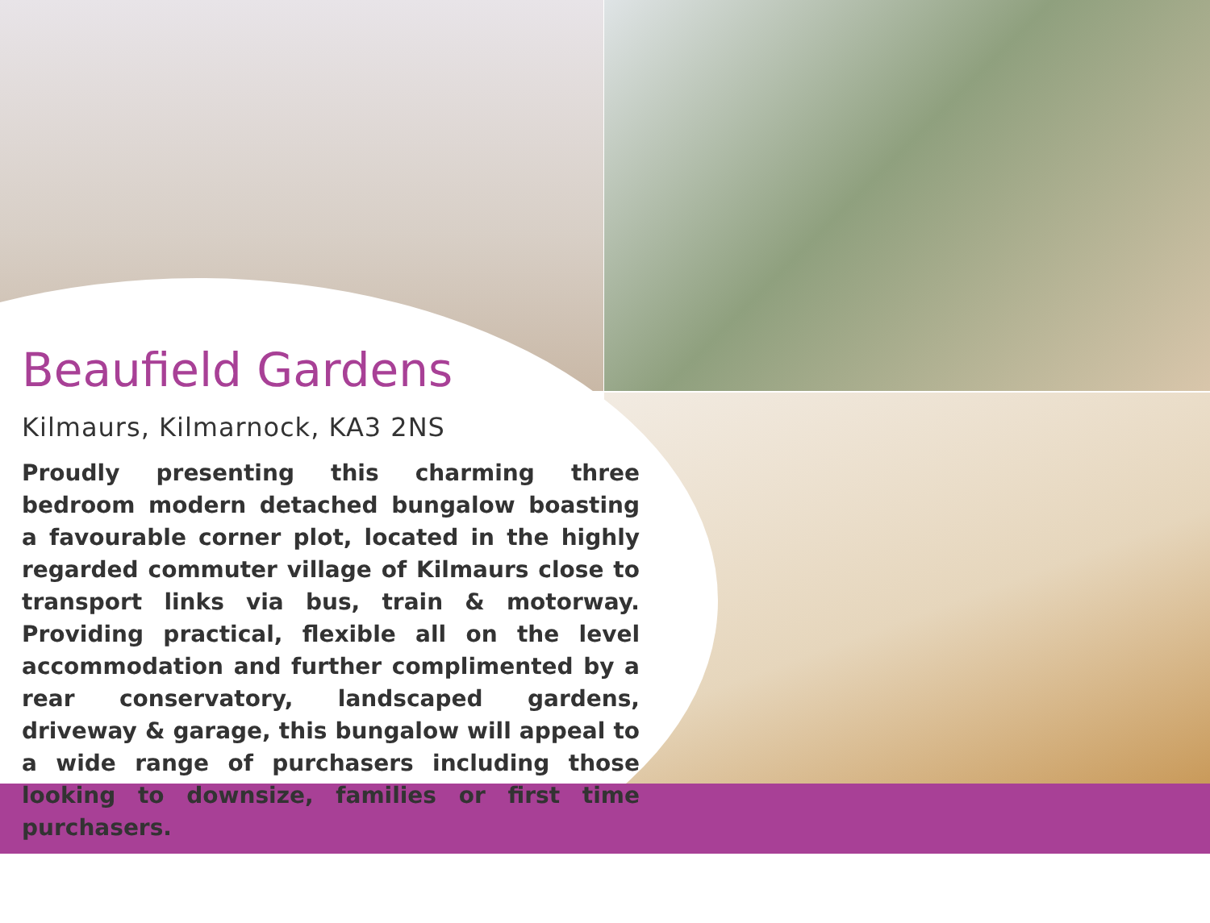Beaufield Gardens
Kilmaurs, Kilmarnock, KA3 2NS
Proudly presenting this charming three bedroom modern detached bungalow boasting a favourable corner plot, located in the highly regarded commuter village of Kilmaurs close to transport links via bus, train & motorway. Providing practical, flexible all on the level accommodation and further complimented by a rear conservatory, landscaped gardens, driveway & garage, this bungalow will appeal to a wide range of purchasers including those looking to downsize, families or first time purchasers.